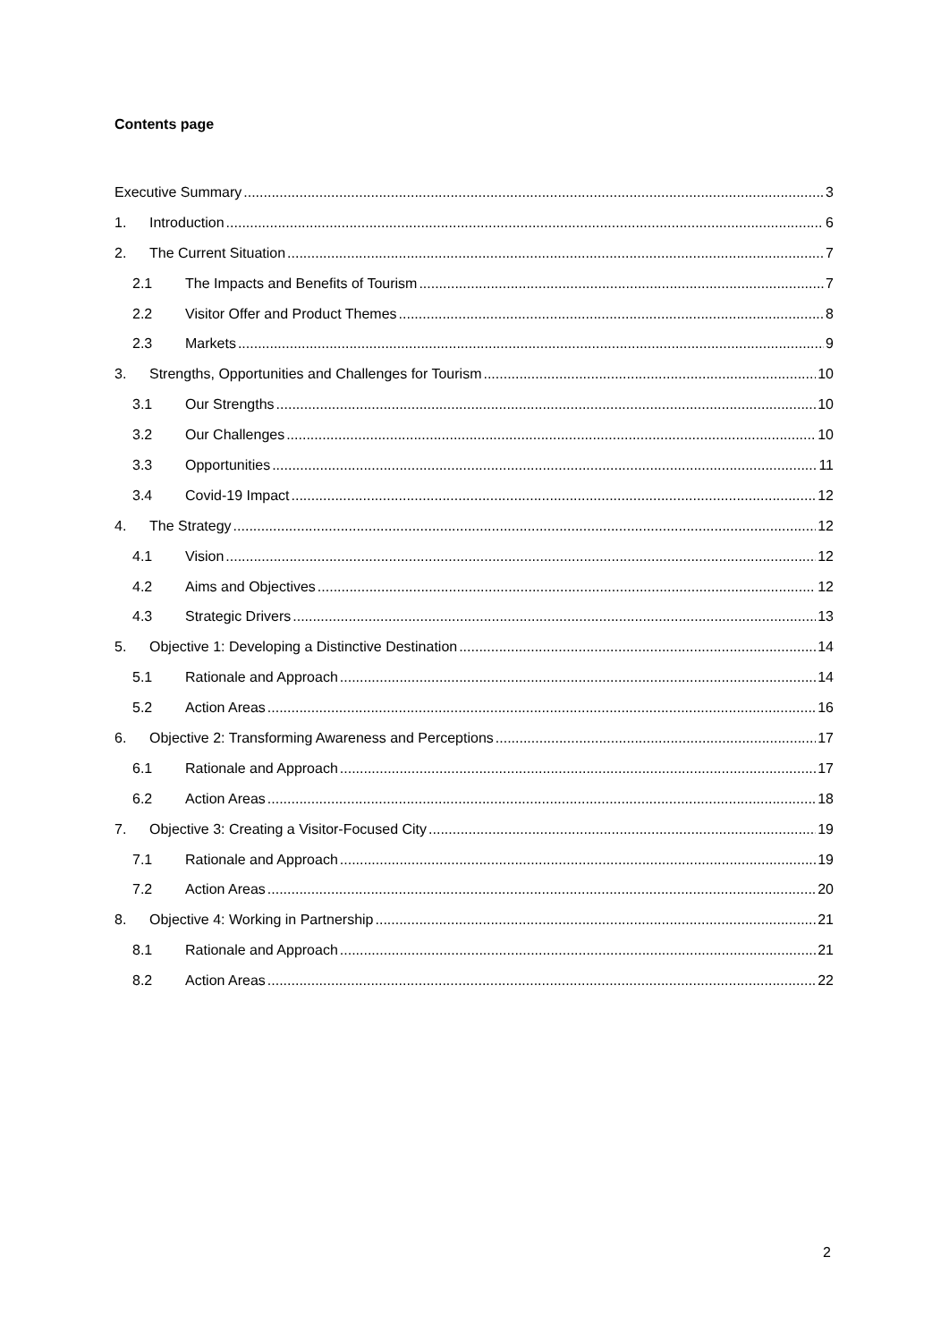Contents page
Executive Summary 3
1. Introduction 6
2. The Current Situation 7
2.1 The Impacts and Benefits of Tourism 7
2.2 Visitor Offer and Product Themes 8
2.3 Markets 9
3. Strengths, Opportunities and Challenges for Tourism 10
3.1 Our Strengths 10
3.2 Our Challenges 10
3.3 Opportunities 11
3.4 Covid-19 Impact 12
4. The Strategy 12
4.1 Vision 12
4.2 Aims and Objectives 12
4.3 Strategic Drivers 13
5. Objective 1: Developing a Distinctive Destination 14
5.1 Rationale and Approach 14
5.2 Action Areas 16
6. Objective 2: Transforming Awareness and Perceptions 17
6.1 Rationale and Approach 17
6.2 Action Areas 18
7. Objective 3: Creating a Visitor-Focused City 19
7.1 Rationale and Approach 19
7.2 Action Areas 20
8. Objective 4: Working in Partnership 21
8.1 Rationale and Approach 21
8.2 Action Areas 22
2